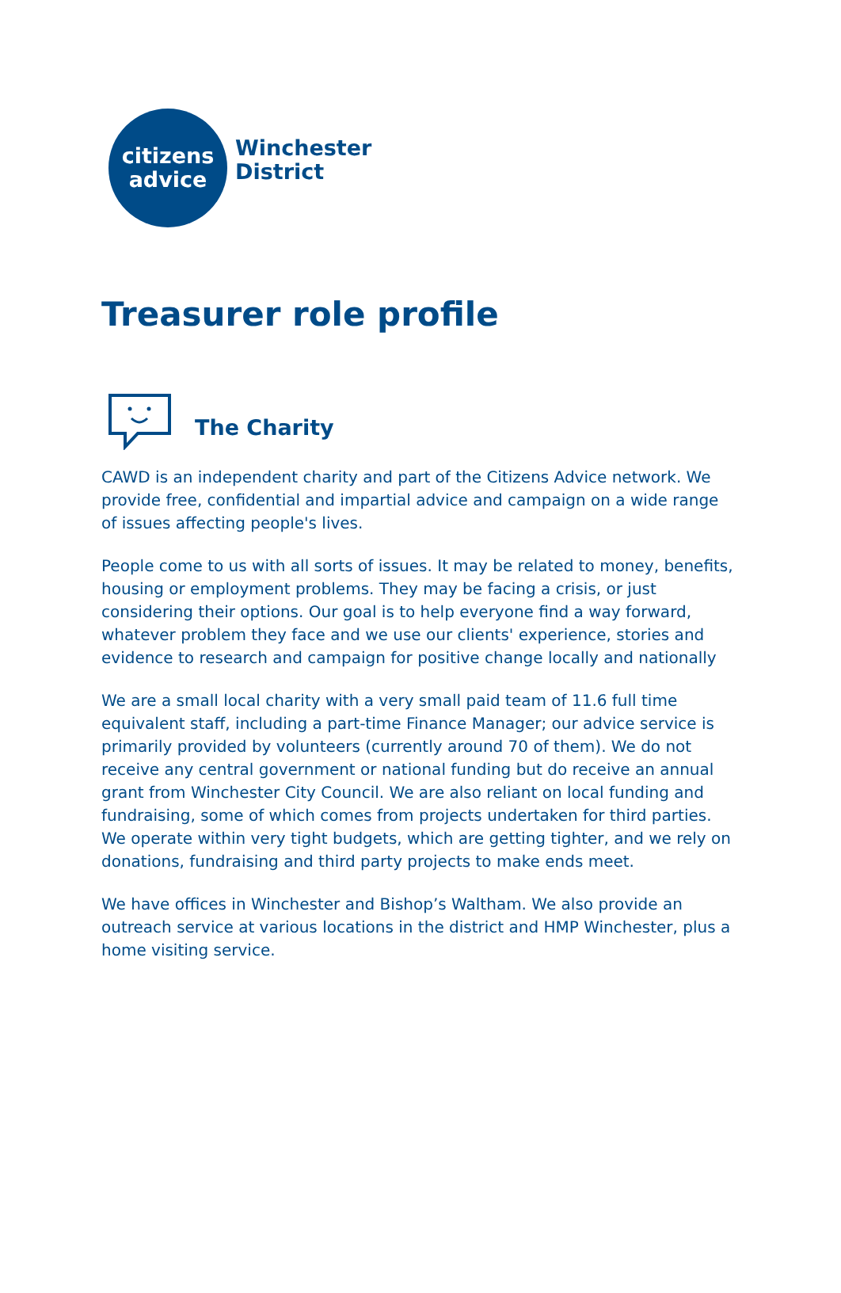citizens
advice
Winchester
District
Treasurer role profile
The Charity
CAWD is an independent charity and part of the Citizens Advice network. We provide free, confidential and impartial advice and campaign on a wide range of issues affecting people's lives.
People come to us with all sorts of issues. It may be related to money, benefits, housing or employment problems. They may be facing a crisis, or just considering their options. Our goal is to help everyone find a way forward, whatever problem they face and we use our clients' experience, stories and evidence to research and campaign for positive change locally and nationally
We are a small local charity with a very small paid team of 11.6 full time equivalent staff, including a part-time Finance Manager; our advice service is primarily provided by volunteers (currently around 70 of them). We do not receive any central government or national funding but do receive an annual grant from Winchester City Council. We are also reliant on local funding and fundraising, some of which comes from projects undertaken for third parties. We operate within very tight budgets, which are getting tighter, and we rely on donations, fundraising and third party projects to make ends meet.
We have offices in Winchester and Bishop’s Waltham. We also provide an outreach service at various locations in the district and HMP Winchester, plus a home visiting service.